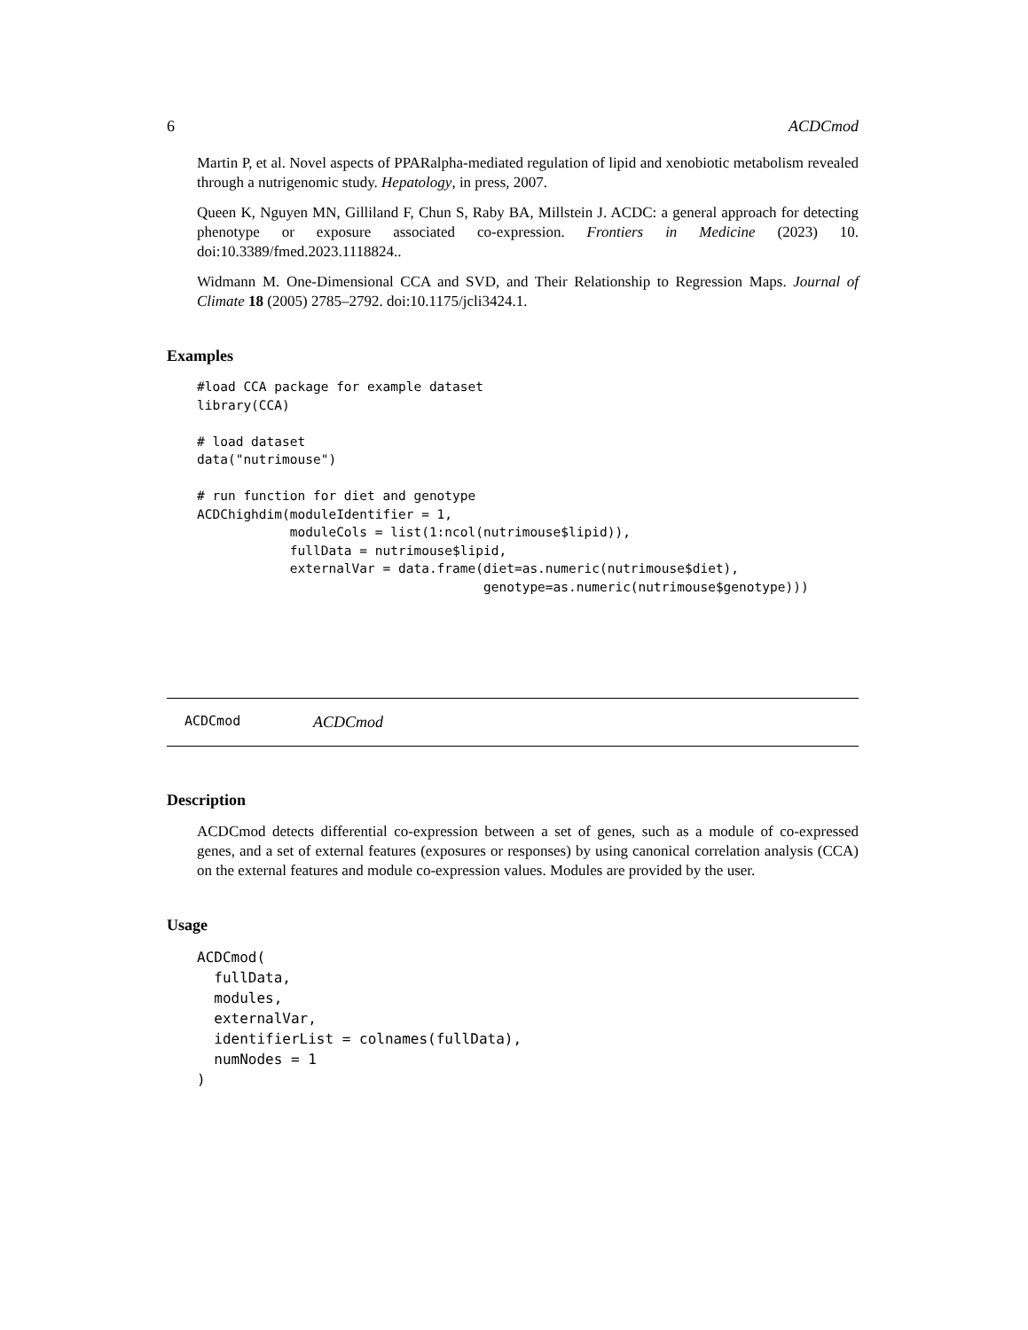6 ACDCmod
Martin P, et al. Novel aspects of PPARalpha-mediated regulation of lipid and xenobiotic metabolism revealed through a nutrigenomic study. Hepatology, in press, 2007.
Queen K, Nguyen MN, Gilliland F, Chun S, Raby BA, Millstein J. ACDC: a general approach for detecting phenotype or exposure associated co-expression. Frontiers in Medicine (2023) 10. doi:10.3389/fmed.2023.1118824..
Widmann M. One-Dimensional CCA and SVD, and Their Relationship to Regression Maps. Journal of Climate 18 (2005) 2785–2792. doi:10.1175/jcli3424.1.
Examples
#load CCA package for example dataset
library(CCA)

# load dataset
data("nutrimouse")

# run function for diet and genotype
ACDChighdim(moduleIdentifier = 1,
            moduleCols = list(1:ncol(nutrimouse$lipid)),
            fullData = nutrimouse$lipid,
            externalVar = data.frame(diet=as.numeric(nutrimouse$diet),
                                     genotype=as.numeric(nutrimouse$genotype)))
ACDCmod ACDCmod
Description
ACDCmod detects differential co-expression between a set of genes, such as a module of co-expressed genes, and a set of external features (exposures or responses) by using canonical correlation analysis (CCA) on the external features and module co-expression values. Modules are provided by the user.
Usage
ACDCmod(
  fullData,
  modules,
  externalVar,
  identifierList = colnames(fullData),
  numNodes = 1
)